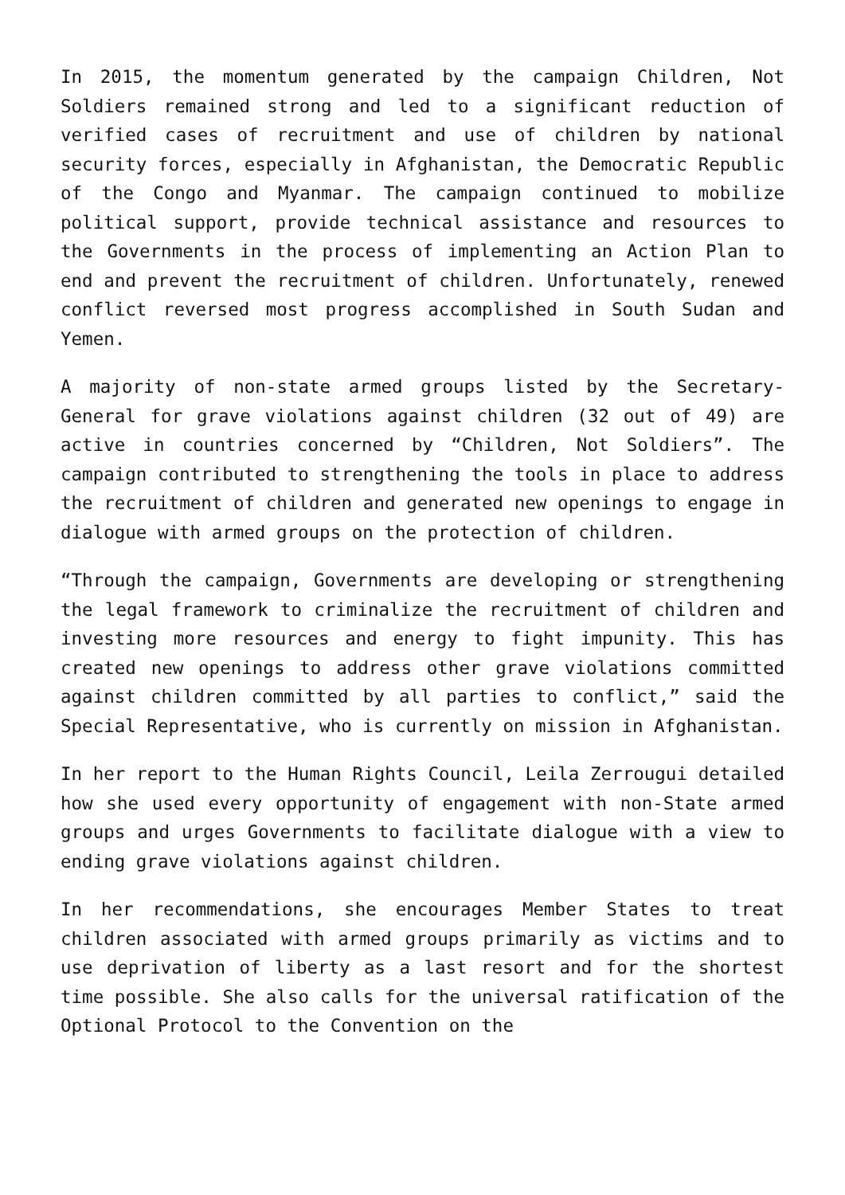In 2015, the momentum generated by the campaign Children, Not Soldiers remained strong and led to a significant reduction of verified cases of recruitment and use of children by national security forces, especially in Afghanistan, the Democratic Republic of the Congo and Myanmar. The campaign continued to mobilize political support, provide technical assistance and resources to the Governments in the process of implementing an Action Plan to end and prevent the recruitment of children. Unfortunately, renewed conflict reversed most progress accomplished in South Sudan and Yemen.
A majority of non-state armed groups listed by the Secretary-General for grave violations against children (32 out of 49) are active in countries concerned by “Children, Not Soldiers”. The campaign contributed to strengthening the tools in place to address the recruitment of children and generated new openings to engage in dialogue with armed groups on the protection of children.
“Through the campaign, Governments are developing or strengthening the legal framework to criminalize the recruitment of children and investing more resources and energy to fight impunity. This has created new openings to address other grave violations committed against children committed by all parties to conflict,” said the Special Representative, who is currently on mission in Afghanistan.
In her report to the Human Rights Council, Leila Zerrougui detailed how she used every opportunity of engagement with non-State armed groups and urges Governments to facilitate dialogue with a view to ending grave violations against children.
In her recommendations, she encourages Member States to treat children associated with armed groups primarily as victims and to use deprivation of liberty as a last resort and for the shortest time possible. She also calls for the universal ratification of the Optional Protocol to the Convention on the